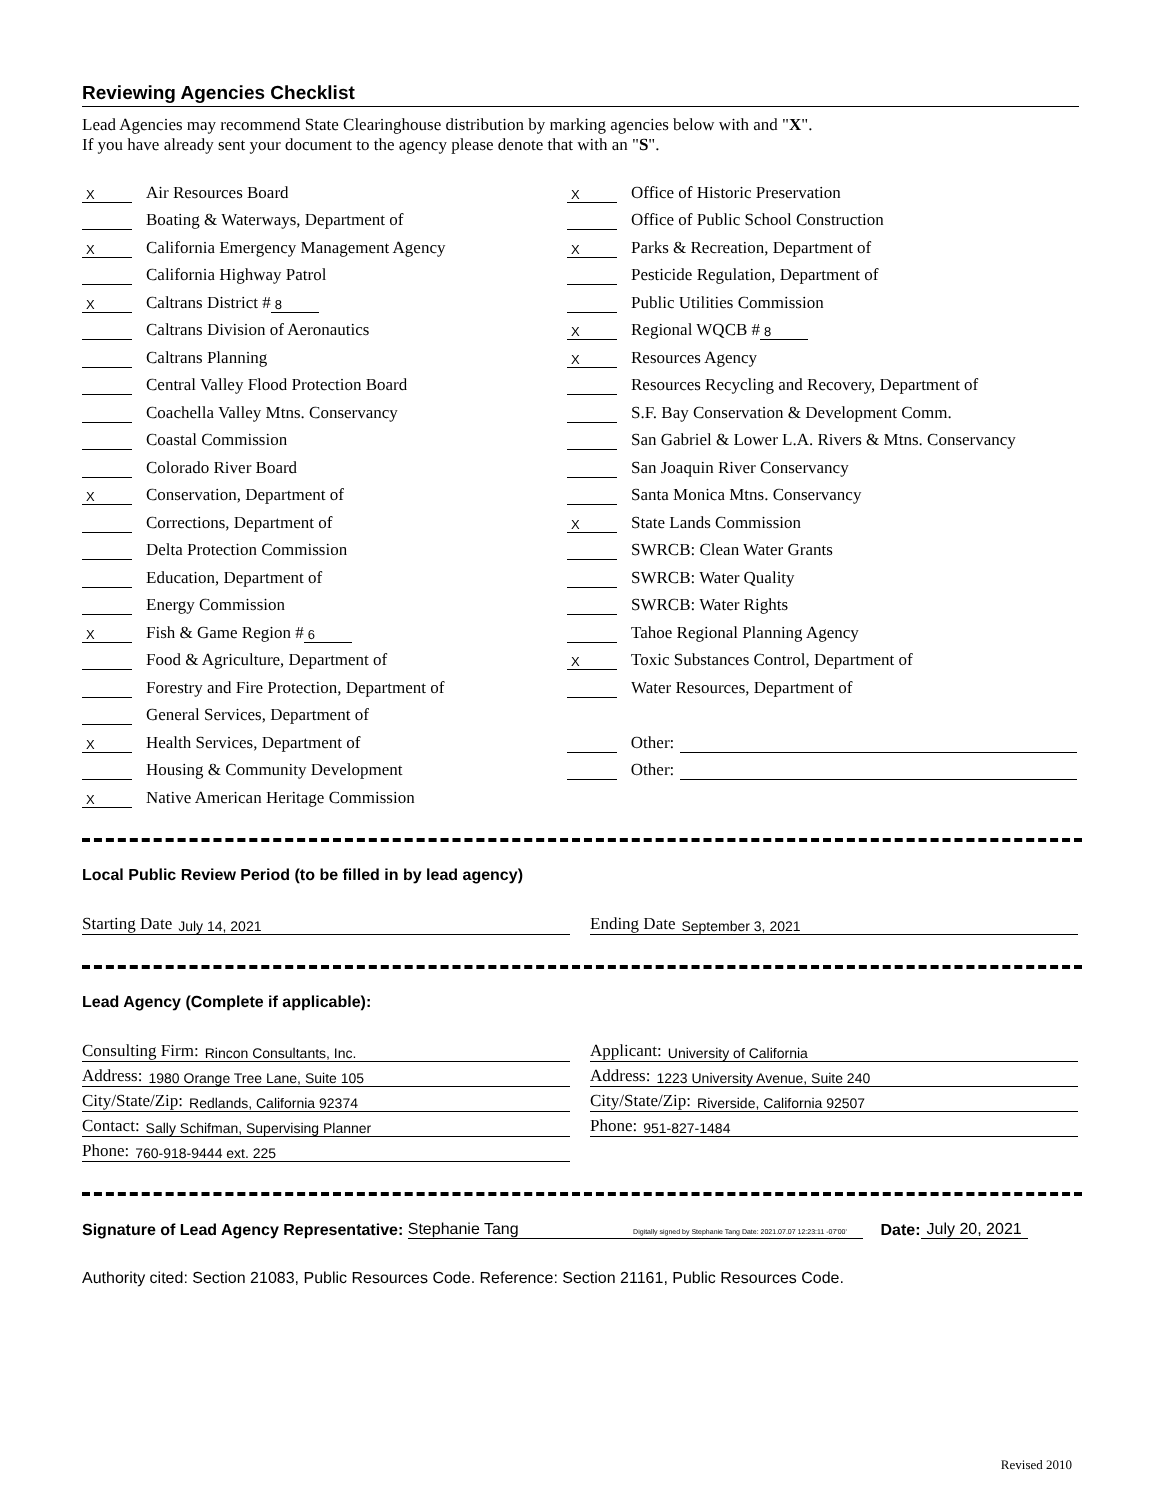Reviewing Agencies Checklist
Lead Agencies may recommend State Clearinghouse distribution by marking agencies below with and "X".
If you have already sent your document to the agency please denote that with an "S".
X Air Resources Board
Boating & Waterways, Department of
X California Emergency Management Agency
California Highway Patrol
X Caltrans District # 8
Caltrans Division of Aeronautics
Caltrans Planning
Central Valley Flood Protection Board
Coachella Valley Mtns. Conservancy
Coastal Commission
Colorado River Board
X Conservation, Department of
Corrections, Department of
Delta Protection Commission
Education, Department of
Energy Commission
X Fish & Game Region # 6
Food & Agriculture, Department of
Forestry and Fire Protection, Department of
General Services, Department of
X Health Services, Department of
Housing & Community Development
X Native American Heritage Commission
X Office of Historic Preservation
Office of Public School Construction
X Parks & Recreation, Department of
Pesticide Regulation, Department of
Public Utilities Commission
X Regional WQCB # 8
X Resources Agency
Resources Recycling and Recovery, Department of
S.F. Bay Conservation & Development Comm.
San Gabriel & Lower L.A. Rivers & Mtns. Conservancy
San Joaquin River Conservancy
Santa Monica Mtns. Conservancy
X State Lands Commission
SWRCB: Clean Water Grants
SWRCB: Water Quality
SWRCB: Water Rights
Tahoe Regional Planning Agency
X Toxic Substances Control, Department of
Water Resources, Department of
Other:
Other:
Local Public Review Period (to be filled in by lead agency)
Starting Date July 14, 2021
Ending Date September 3, 2021
Lead Agency (Complete if applicable):
Consulting Firm: Rincon Consultants, Inc.
Address: 1980 Orange Tree Lane, Suite 105
City/State/Zip: Redlands, California 92374
Contact: Sally Schifman, Supervising Planner
Phone: 760-918-9444 ext. 225
Applicant: University of California
Address: 1223 University Avenue, Suite 240
City/State/Zip: Riverside, California 92507
Phone: 951-827-1484
Signature of Lead Agency Representative: Stephanie Tang Digitally signed by Stephanie Tang Date: 2021.07.07 12:23:11 -07'00' Date: July 20, 2021
Authority cited: Section 21083, Public Resources Code. Reference: Section 21161, Public Resources Code.
Revised 2010